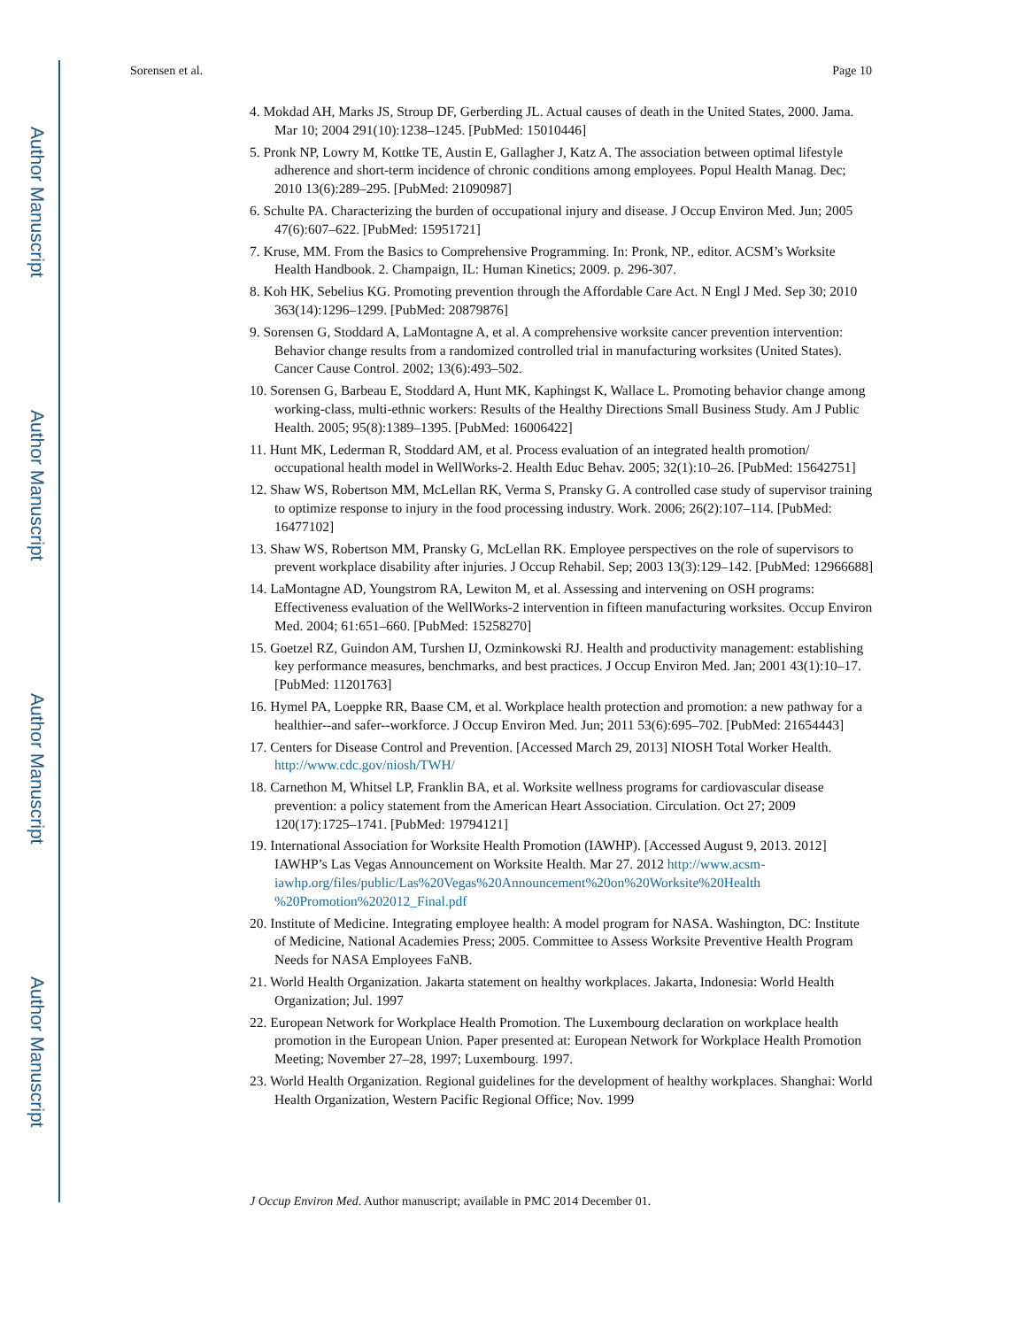Author Manuscript
Author Manuscript
Author Manuscript
Author Manuscript
Sorensen et al. Page 10
4. Mokdad AH, Marks JS, Stroup DF, Gerberding JL. Actual causes of death in the United States, 2000. Jama. Mar 10; 2004 291(10):1238–1245. [PubMed: 15010446]
5. Pronk NP, Lowry M, Kottke TE, Austin E, Gallagher J, Katz A. The association between optimal lifestyle adherence and short-term incidence of chronic conditions among employees. Popul Health Manag. Dec; 2010 13(6):289–295. [PubMed: 21090987]
6. Schulte PA. Characterizing the burden of occupational injury and disease. J Occup Environ Med. Jun; 2005 47(6):607–622. [PubMed: 15951721]
7. Kruse, MM. From the Basics to Comprehensive Programming. In: Pronk, NP., editor. ACSM’s Worksite Health Handbook. 2. Champaign, IL: Human Kinetics; 2009. p. 296-307.
8. Koh HK, Sebelius KG. Promoting prevention through the Affordable Care Act. N Engl J Med. Sep 30; 2010 363(14):1296–1299. [PubMed: 20879876]
9. Sorensen G, Stoddard A, LaMontagne A, et al. A comprehensive worksite cancer prevention intervention: Behavior change results from a randomized controlled trial in manufacturing worksites (United States). Cancer Cause Control. 2002; 13(6):493–502.
10. Sorensen G, Barbeau E, Stoddard A, Hunt MK, Kaphingst K, Wallace L. Promoting behavior change among working-class, multi-ethnic workers: Results of the Healthy Directions Small Business Study. Am J Public Health. 2005; 95(8):1389–1395. [PubMed: 16006422]
11. Hunt MK, Lederman R, Stoddard AM, et al. Process evaluation of an integrated health promotion/ occupational health model in WellWorks-2. Health Educ Behav. 2005; 32(1):10–26. [PubMed: 15642751]
12. Shaw WS, Robertson MM, McLellan RK, Verma S, Pransky G. A controlled case study of supervisor training to optimize response to injury in the food processing industry. Work. 2006; 26(2):107–114. [PubMed: 16477102]
13. Shaw WS, Robertson MM, Pransky G, McLellan RK. Employee perspectives on the role of supervisors to prevent workplace disability after injuries. J Occup Rehabil. Sep; 2003 13(3):129–142. [PubMed: 12966688]
14. LaMontagne AD, Youngstrom RA, Lewiton M, et al. Assessing and intervening on OSH programs: Effectiveness evaluation of the WellWorks-2 intervention in fifteen manufacturing worksites. Occup Environ Med. 2004; 61:651–660. [PubMed: 15258270]
15. Goetzel RZ, Guindon AM, Turshen IJ, Ozminkowski RJ. Health and productivity management: establishing key performance measures, benchmarks, and best practices. J Occup Environ Med. Jan; 2001 43(1):10–17. [PubMed: 11201763]
16. Hymel PA, Loeppke RR, Baase CM, et al. Workplace health protection and promotion: a new pathway for a healthier--and safer--workforce. J Occup Environ Med. Jun; 2011 53(6):695–702. [PubMed: 21654443]
17. Centers for Disease Control and Prevention. [Accessed March 29, 2013] NIOSH Total Worker Health. http://www.cdc.gov/niosh/TWH/
18. Carnethon M, Whitsel LP, Franklin BA, et al. Worksite wellness programs for cardiovascular disease prevention: a policy statement from the American Heart Association. Circulation. Oct 27; 2009 120(17):1725–1741. [PubMed: 19794121]
19. International Association for Worksite Health Promotion (IAWHP). [Accessed August 9, 2013. 2012] IAWHP’s Las Vegas Announcement on Worksite Health. Mar 27. 2012 http://www.acsm-iawhp.org/files/public/Las%20Vegas%20Announcement%20on%20Worksite%20Health %20Promotion%202012_Final.pdf
20. Institute of Medicine. Integrating employee health: A model program for NASA. Washington, DC: Institute of Medicine, National Academies Press; 2005. Committee to Assess Worksite Preventive Health Program Needs for NASA Employees FaNB.
21. World Health Organization. Jakarta statement on healthy workplaces. Jakarta, Indonesia: World Health Organization; Jul. 1997
22. European Network for Workplace Health Promotion. The Luxembourg declaration on workplace health promotion in the European Union. Paper presented at: European Network for Workplace Health Promotion Meeting; November 27–28, 1997; Luxembourg. 1997.
23. World Health Organization. Regional guidelines for the development of healthy workplaces. Shanghai: World Health Organization, Western Pacific Regional Office; Nov. 1999
J Occup Environ Med. Author manuscript; available in PMC 2014 December 01.